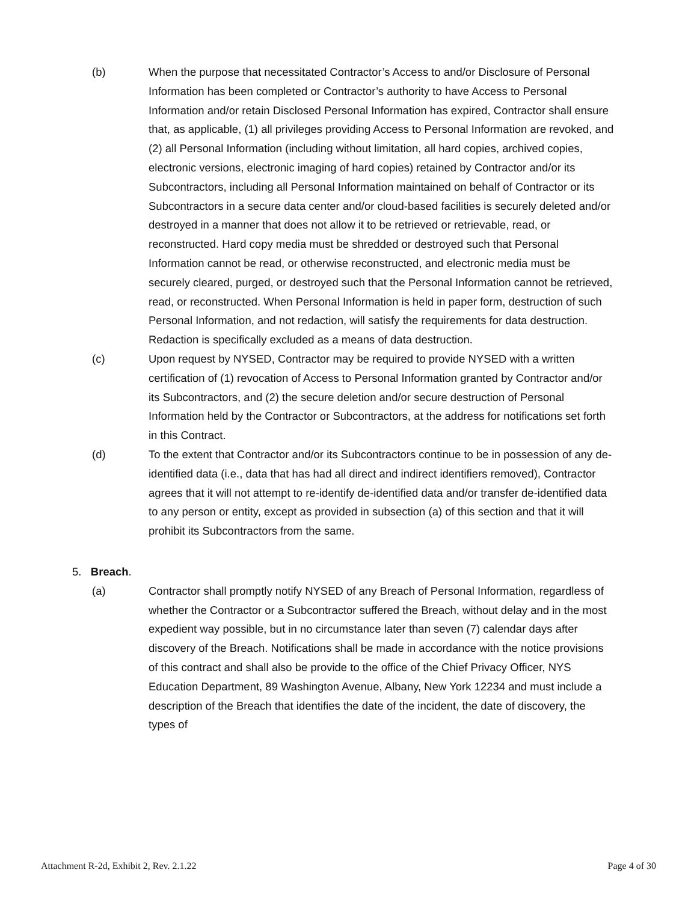(b) When the purpose that necessitated Contractor’s Access to and/or Disclosure of Personal Information has been completed or Contractor’s authority to have Access to Personal Information and/or retain Disclosed Personal Information has expired, Contractor shall ensure that, as applicable, (1) all privileges providing Access to Personal Information are revoked, and (2) all Personal Information (including without limitation, all hard copies, archived copies, electronic versions, electronic imaging of hard copies) retained by Contractor and/or its Subcontractors, including all Personal Information maintained on behalf of Contractor or its Subcontractors in a secure data center and/or cloud-based facilities is securely deleted and/or destroyed in a manner that does not allow it to be retrieved or retrievable, read, or reconstructed. Hard copy media must be shredded or destroyed such that Personal Information cannot be read, or otherwise reconstructed, and electronic media must be securely cleared, purged, or destroyed such that the Personal Information cannot be retrieved, read, or reconstructed. When Personal Information is held in paper form, destruction of such Personal Information, and not redaction, will satisfy the requirements for data destruction. Redaction is specifically excluded as a means of data destruction.
(c) Upon request by NYSED, Contractor may be required to provide NYSED with a written certification of (1) revocation of Access to Personal Information granted by Contractor and/or its Subcontractors, and (2) the secure deletion and/or secure destruction of Personal Information held by the Contractor or Subcontractors, at the address for notifications set forth in this Contract.
(d) To the extent that Contractor and/or its Subcontractors continue to be in possession of any de-identified data (i.e., data that has had all direct and indirect identifiers removed), Contractor agrees that it will not attempt to re-identify de-identified data and/or transfer de-identified data to any person or entity, except as provided in subsection (a) of this section and that it will prohibit its Subcontractors from the same.
5. Breach.
(a) Contractor shall promptly notify NYSED of any Breach of Personal Information, regardless of whether the Contractor or a Subcontractor suffered the Breach, without delay and in the most expedient way possible, but in no circumstance later than seven (7) calendar days after discovery of the Breach. Notifications shall be made in accordance with the notice provisions of this contract and shall also be provide to the office of the Chief Privacy Officer, NYS Education Department, 89 Washington Avenue, Albany, New York 12234 and must include a description of the Breach that identifies the date of the incident, the date of discovery, the types of
Attachment R-2d, Exhibit 2, Rev. 2.1.22 Page 4 of 30